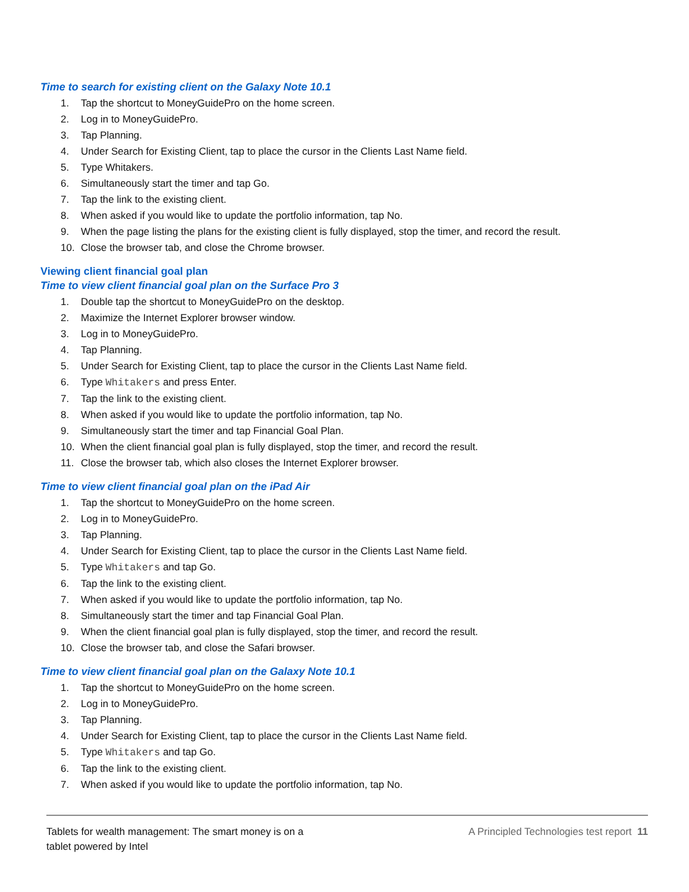Time to search for existing client on the Galaxy Note 10.1
1. Tap the shortcut to MoneyGuidePro on the home screen.
2. Log in to MoneyGuidePro.
3. Tap Planning.
4. Under Search for Existing Client, tap to place the cursor in the Clients Last Name field.
5. Type Whitakers.
6. Simultaneously start the timer and tap Go.
7. Tap the link to the existing client.
8. When asked if you would like to update the portfolio information, tap No.
9. When the page listing the plans for the existing client is fully displayed, stop the timer, and record the result.
10. Close the browser tab, and close the Chrome browser.
Viewing client financial goal plan
Time to view client financial goal plan on the Surface Pro 3
1. Double tap the shortcut to MoneyGuidePro on the desktop.
2. Maximize the Internet Explorer browser window.
3. Log in to MoneyGuidePro.
4. Tap Planning.
5. Under Search for Existing Client, tap to place the cursor in the Clients Last Name field.
6. Type Whitakers and press Enter.
7. Tap the link to the existing client.
8. When asked if you would like to update the portfolio information, tap No.
9. Simultaneously start the timer and tap Financial Goal Plan.
10. When the client financial goal plan is fully displayed, stop the timer, and record the result.
11. Close the browser tab, which also closes the Internet Explorer browser.
Time to view client financial goal plan on the iPad Air
1. Tap the shortcut to MoneyGuidePro on the home screen.
2. Log in to MoneyGuidePro.
3. Tap Planning.
4. Under Search for Existing Client, tap to place the cursor in the Clients Last Name field.
5. Type Whitakers and tap Go.
6. Tap the link to the existing client.
7. When asked if you would like to update the portfolio information, tap No.
8. Simultaneously start the timer and tap Financial Goal Plan.
9. When the client financial goal plan is fully displayed, stop the timer, and record the result.
10. Close the browser tab, and close the Safari browser.
Time to view client financial goal plan on the Galaxy Note 10.1
1. Tap the shortcut to MoneyGuidePro on the home screen.
2. Log in to MoneyGuidePro.
3. Tap Planning.
4. Under Search for Existing Client, tap to place the cursor in the Clients Last Name field.
5. Type Whitakers and tap Go.
6. Tap the link to the existing client.
7. When asked if you would like to update the portfolio information, tap No.
Tablets for wealth management: The smart money is on a
tablet powered by Intel
A Principled Technologies test report 11